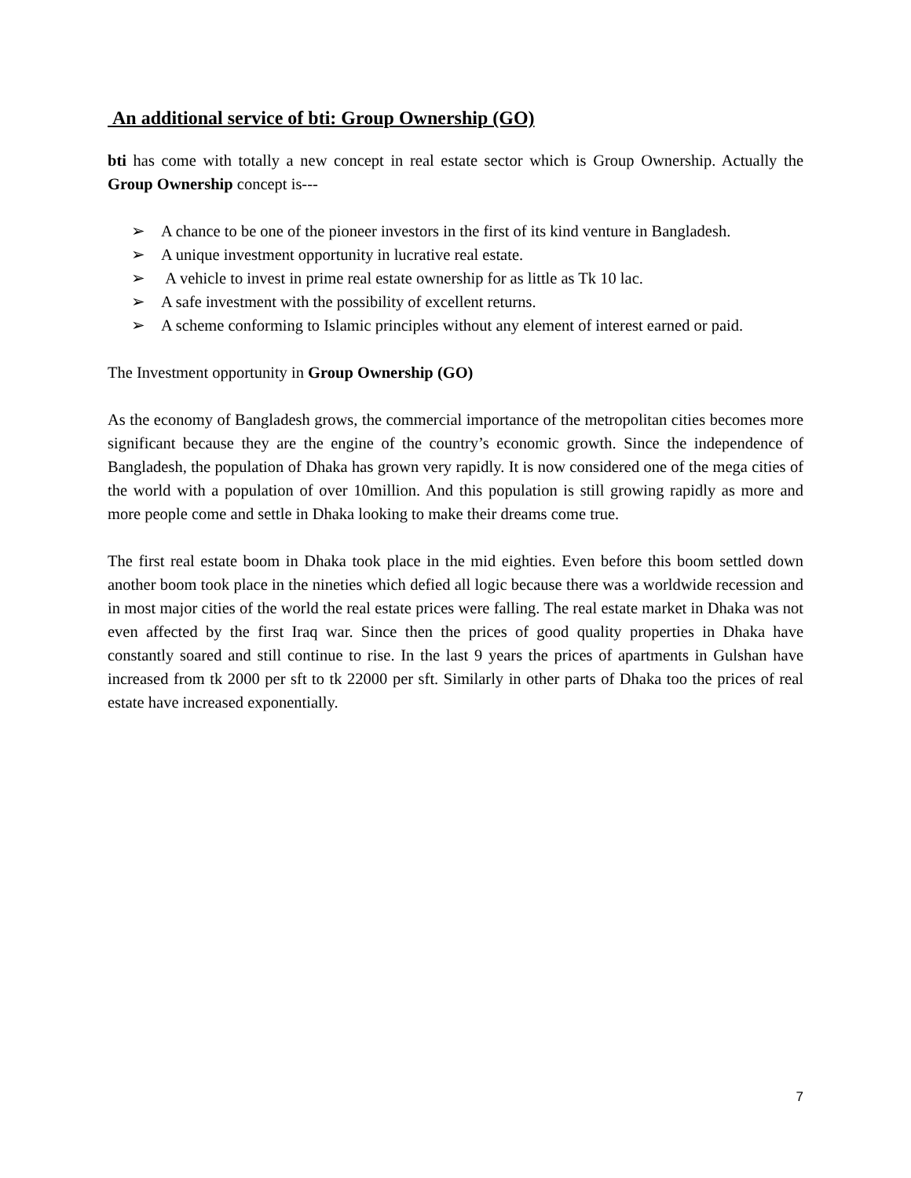An additional service of bti: Group Ownership (GO)
bti has come with totally a new concept in real estate sector which is Group Ownership. Actually the Group Ownership concept is---
➢ A chance to be one of the pioneer investors in the first of its kind venture in Bangladesh.
➢ A unique investment opportunity in lucrative real estate.
➢ A vehicle to invest in prime real estate ownership for as little as Tk 10 lac.
➢ A safe investment with the possibility of excellent returns.
➢ A scheme conforming to Islamic principles without any element of interest earned or paid.
The Investment opportunity in Group Ownership (GO)
As the economy of Bangladesh grows, the commercial importance of the metropolitan cities becomes more significant because they are the engine of the country’s economic growth. Since the independence of Bangladesh, the population of Dhaka has grown very rapidly. It is now considered one of the mega cities of the world with a population of over 10million. And this population is still growing rapidly as more and more people come and settle in Dhaka looking to make their dreams come true.
The first real estate boom in Dhaka took place in the mid eighties. Even before this boom settled down another boom took place in the nineties which defied all logic because there was a worldwide recession and in most major cities of the world the real estate prices were falling. The real estate market in Dhaka was not even affected by the first Iraq war. Since then the prices of good quality properties in Dhaka have constantly soared and still continue to rise. In the last 9 years the prices of apartments in Gulshan have increased from tk 2000 per sft to tk 22000 per sft. Similarly in other parts of Dhaka too the prices of real estate have increased exponentially.
7